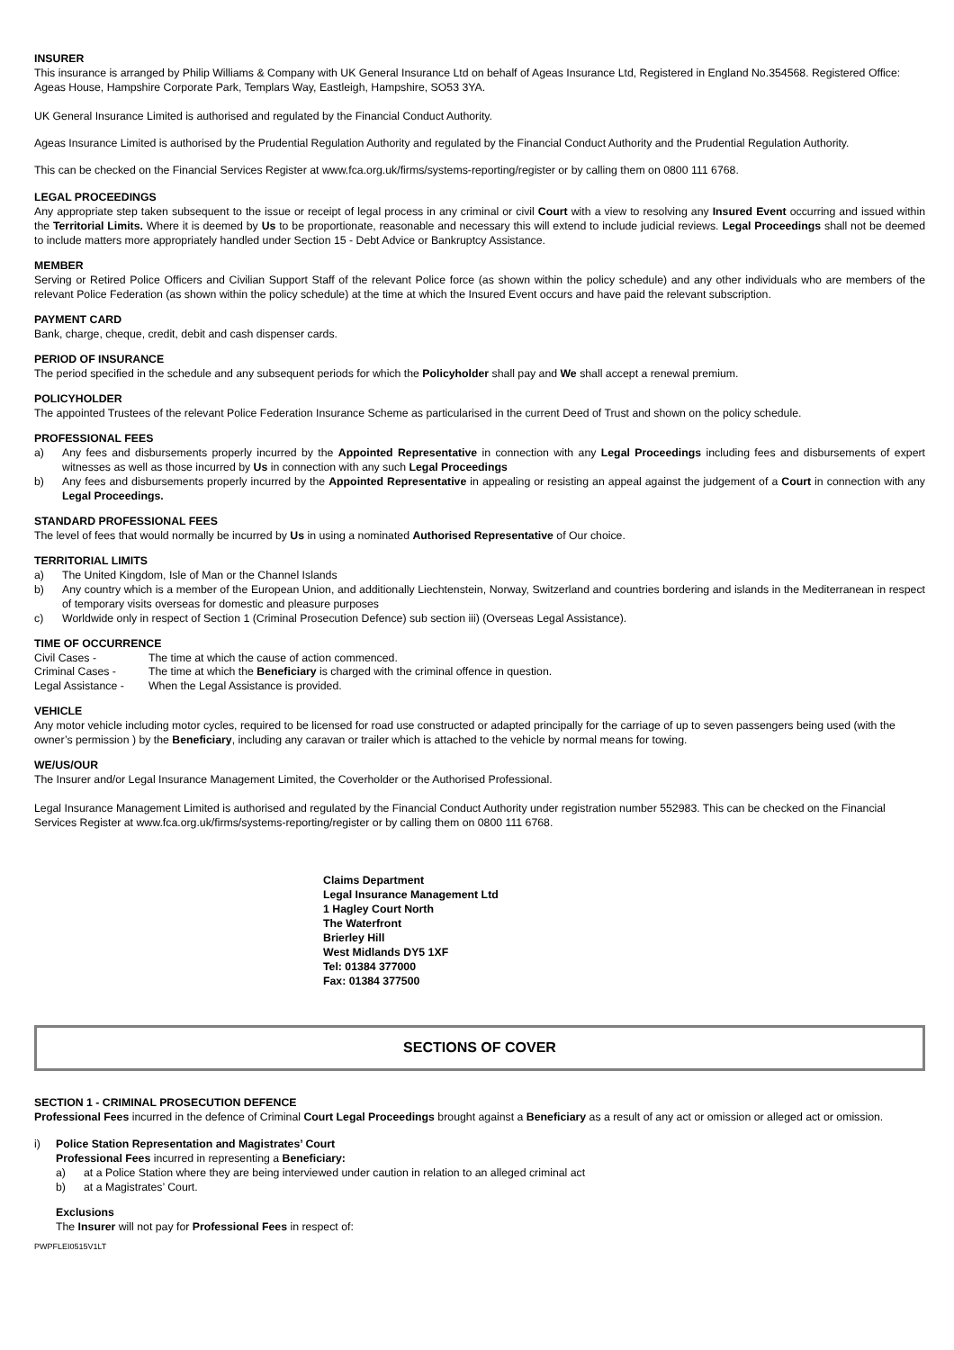INSURER
This insurance is arranged by Philip Williams & Company with UK General Insurance Ltd on behalf of Ageas Insurance Ltd, Registered in England No.354568. Registered Office: Ageas House, Hampshire Corporate Park, Templars Way, Eastleigh, Hampshire, SO53 3YA.
UK General Insurance Limited is authorised and regulated by the Financial Conduct Authority.
Ageas Insurance Limited is authorised by the Prudential Regulation Authority and regulated by the Financial Conduct Authority and the Prudential Regulation Authority.
This can be checked on the Financial Services Register at www.fca.org.uk/firms/systems-reporting/register or by calling them on 0800 111 6768.
LEGAL PROCEEDINGS
Any appropriate step taken subsequent to the issue or receipt of legal process in any criminal or civil Court with a view to resolving any Insured Event occurring and issued within the Territorial Limits. Where it is deemed by Us to be proportionate, reasonable and necessary this will extend to include judicial reviews. Legal Proceedings shall not be deemed to include matters more appropriately handled under Section 15 - Debt Advice or Bankruptcy Assistance.
MEMBER
Serving or Retired Police Officers and Civilian Support Staff of the relevant Police force (as shown within the policy schedule) and any other individuals who are members of the relevant Police Federation (as shown within the policy schedule) at the time at which the Insured Event occurs and have paid the relevant subscription.
PAYMENT CARD
Bank, charge, cheque, credit, debit and cash dispenser cards.
PERIOD OF INSURANCE
The period specified in the schedule and any subsequent periods for which the Policyholder shall pay and We shall accept a renewal premium.
POLICYHOLDER
The appointed Trustees of the relevant Police Federation Insurance Scheme as particularised in the current Deed of Trust and shown on the policy schedule.
PROFESSIONAL FEES
a) Any fees and disbursements properly incurred by the Appointed Representative in connection with any Legal Proceedings including fees and disbursements of expert witnesses as well as those incurred by Us in connection with any such Legal Proceedings
b) Any fees and disbursements properly incurred by the Appointed Representative in appealing or resisting an appeal against the judgement of a Court in connection with any Legal Proceedings.
STANDARD PROFESSIONAL FEES
The level of fees that would normally be incurred by Us in using a nominated Authorised Representative of Our choice.
TERRITORIAL LIMITS
a) The United Kingdom, Isle of Man or the Channel Islands
b) Any country which is a member of the European Union, and additionally Liechtenstein, Norway, Switzerland and countries bordering and islands in the Mediterranean in respect of temporary visits overseas for domestic and pleasure purposes
c) Worldwide only in respect of Section 1 (Criminal Prosecution Defence) sub section iii) (Overseas Legal Assistance).
TIME OF OCCURRENCE
Civil Cases - The time at which the cause of action commenced.
Criminal Cases - The time at which the Beneficiary is charged with the criminal offence in question.
Legal Assistance - When the Legal Assistance is provided.
VEHICLE
Any motor vehicle including motor cycles, required to be licensed for road use constructed or adapted principally for the carriage of up to seven passengers being used (with the owner’s permission ) by the Beneficiary, including any caravan or trailer which is attached to the vehicle by normal means for towing.
WE/US/OUR
The Insurer and/or Legal Insurance Management Limited, the Coverholder or the Authorised Professional.
Legal Insurance Management Limited is authorised and regulated by the Financial Conduct Authority under registration number 552983. This can be checked on the Financial Services Register at www.fca.org.uk/firms/systems-reporting/register or by calling them on 0800 111 6768.
Claims Department
Legal Insurance Management Ltd
1 Hagley Court North
The Waterfront
Brierley Hill
West Midlands DY5 1XF
Tel: 01384 377000
Fax: 01384 377500
SECTIONS OF COVER
SECTION 1 - CRIMINAL PROSECUTION DEFENCE
Professional Fees incurred in the defence of Criminal Court Legal Proceedings brought against a Beneficiary as a result of any act or omission or alleged act or omission.
i) Police Station Representation and Magistrates’ Court
Professional Fees incurred in representing a Beneficiary:
a) at a Police Station where they are being interviewed under caution in relation to an alleged criminal act
b) at a Magistrates’ Court.
Exclusions
The Insurer will not pay for Professional Fees in respect of:
PWPFLEI0515V1LT